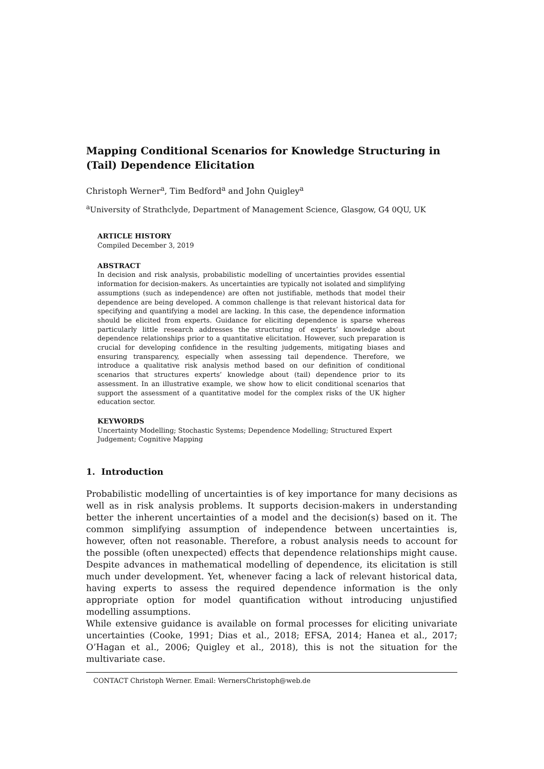Mapping Conditional Scenarios for Knowledge Structuring in (Tail) Dependence Elicitation
Christoph Werner<sup>a</sup>, Tim Bedford<sup>a</sup> and John Quigley<sup>a</sup>
<sup>a</sup> University of Strathclyde, Department of Management Science, Glasgow, G4 0QU, UK
ARTICLE HISTORY
Compiled December 3, 2019
ABSTRACT
In decision and risk analysis, probabilistic modelling of uncertainties provides essential information for decision-makers. As uncertainties are typically not isolated and simplifying assumptions (such as independence) are often not justifiable, methods that model their dependence are being developed. A common challenge is that relevant historical data for specifying and quantifying a model are lacking. In this case, the dependence information should be elicited from experts. Guidance for eliciting dependence is sparse whereas particularly little research addresses the structuring of experts’ knowledge about dependence relationships prior to a quantitative elicitation. However, such preparation is crucial for developing confidence in the resulting judgements, mitigating biases and ensuring transparency, especially when assessing tail dependence. Therefore, we introduce a qualitative risk analysis method based on our definition of conditional scenarios that structures experts’ knowledge about (tail) dependence prior to its assessment. In an illustrative example, we show how to elicit conditional scenarios that support the assessment of a quantitative model for the complex risks of the UK higher education sector.
KEYWORDS
Uncertainty Modelling; Stochastic Systems; Dependence Modelling; Structured Expert Judgement; Cognitive Mapping
1. Introduction
Probabilistic modelling of uncertainties is of key importance for many decisions as well as in risk analysis problems. It supports decision-makers in understanding better the inherent uncertainties of a model and the decision(s) based on it. The common simplifying assumption of independence between uncertainties is, however, often not reasonable. Therefore, a robust analysis needs to account for the possible (often unexpected) effects that dependence relationships might cause. Despite advances in mathematical modelling of dependence, its elicitation is still much under development. Yet, whenever facing a lack of relevant historical data, having experts to assess the required dependence information is the only appropriate option for model quantification without introducing unjustified modelling assumptions.
While extensive guidance is available on formal processes for eliciting univariate uncertainties (Cooke, 1991; Dias et al., 2018; EFSA, 2014; Hanea et al., 2017; O’Hagan et al., 2006; Quigley et al., 2018), this is not the situation for the multivariate case.
CONTACT Christoph Werner. Email: WernersChristoph@web.de